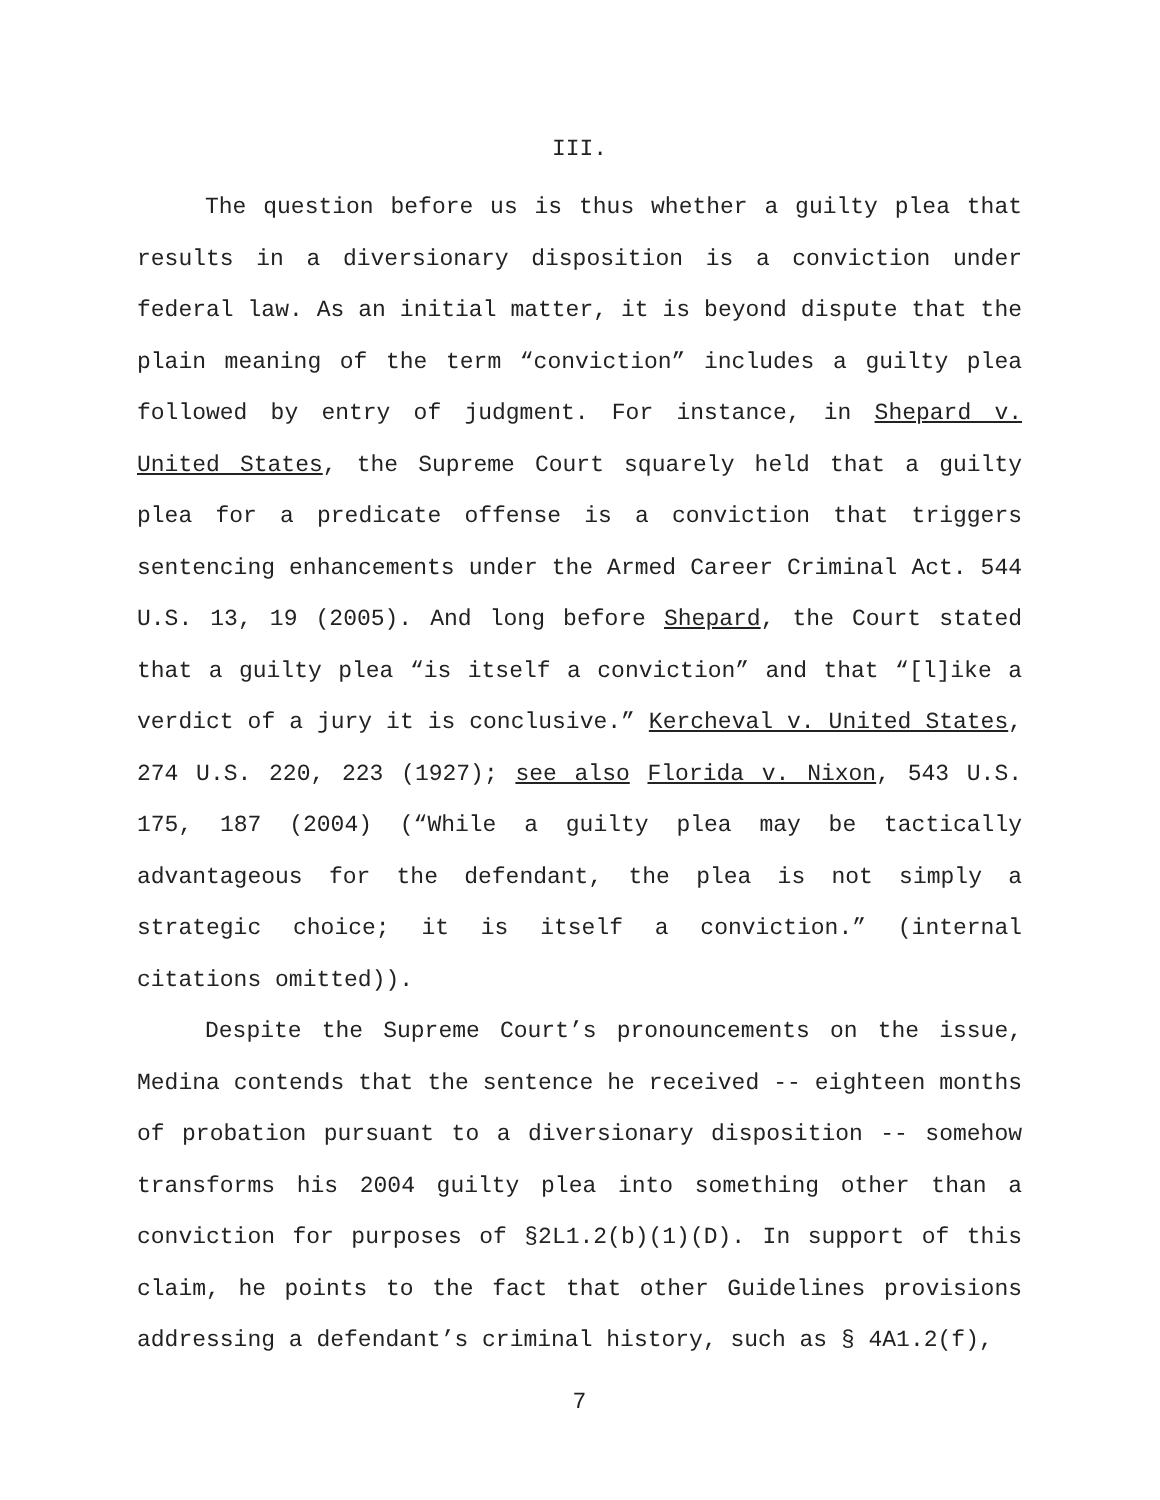III.
The question before us is thus whether a guilty plea that results in a diversionary disposition is a conviction under federal law. As an initial matter, it is beyond dispute that the plain meaning of the term “conviction” includes a guilty plea followed by entry of judgment. For instance, in Shepard v. United States, the Supreme Court squarely held that a guilty plea for a predicate offense is a conviction that triggers sentencing enhancements under the Armed Career Criminal Act. 544 U.S. 13, 19 (2005). And long before Shepard, the Court stated that a guilty plea “is itself a conviction” and that “[l]ike a verdict of a jury it is conclusive.” Kercheval v. United States, 274 U.S. 220, 223 (1927); see also Florida v. Nixon, 543 U.S. 175, 187 (2004) (“While a guilty plea may be tactically advantageous for the defendant, the plea is not simply a strategic choice; it is itself a conviction.” (internal citations omitted)).
Despite the Supreme Court’s pronouncements on the issue, Medina contends that the sentence he received -- eighteen months of probation pursuant to a diversionary disposition -- somehow transforms his 2004 guilty plea into something other than a conviction for purposes of §2L1.2(b)(1)(D). In support of this claim, he points to the fact that other Guidelines provisions addressing a defendant’s criminal history, such as § 4A1.2(f),
7